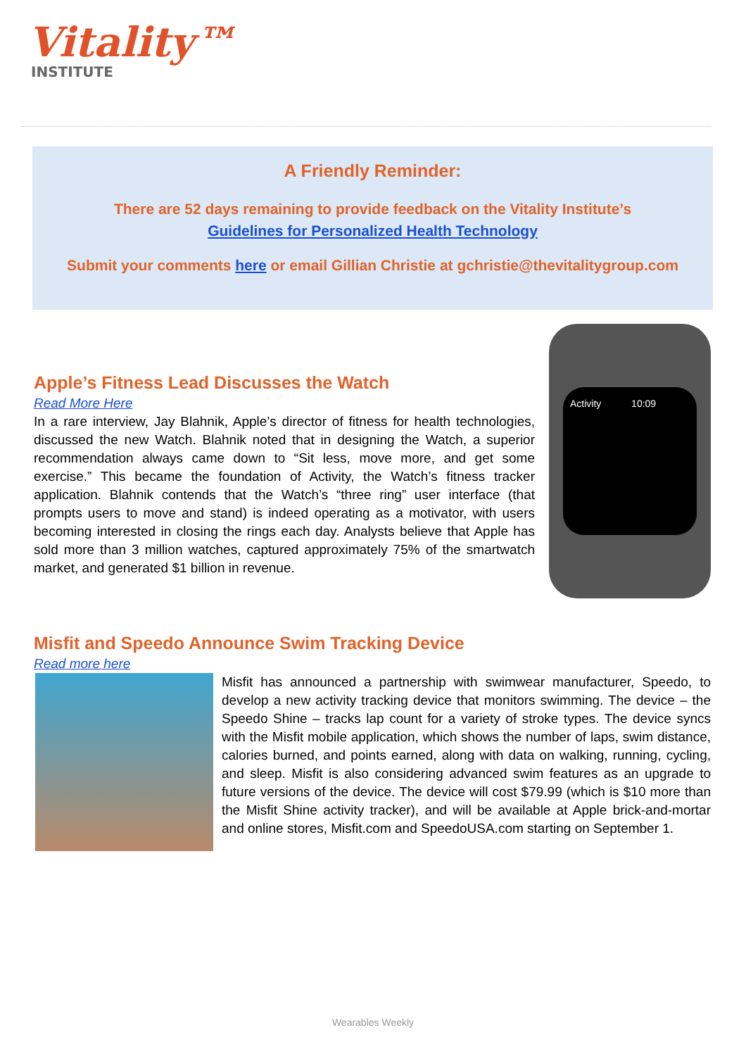Vitality™
INSTITUTE
A Friendly Reminder:
There are 52 days remaining to provide feedback on the Vitality Institute’s
Guidelines for Personalized Health Technology
Submit your comments here or email Gillian Christie at gchristie@thevitalitygroup.com
Activity 10:09
Apple’s Fitness Lead Discusses the Watch
Read More Here
In a rare interview, Jay Blahnik, Apple’s director of fitness for health technologies, discussed the new Watch. Blahnik noted that in designing the Watch, a superior recommendation always came down to “Sit less, move more, and get some exercise.” This became the foundation of Activity, the Watch’s fitness tracker application. Blahnik contends that the Watch’s “three ring” user interface (that prompts users to move and stand) is indeed operating as a motivator, with users becoming interested in closing the rings each day. Analysts believe that Apple has sold more than 3 million watches, captured approximately 75% of the smartwatch market, and generated $1 billion in revenue.
Misfit and Speedo Announce Swim Tracking Device
Read more here
Misfit has announced a partnership with swimwear manufacturer, Speedo, to develop a new activity tracking device that monitors swimming. The device – the Speedo Shine – tracks lap count for a variety of stroke types. The device syncs with the Misfit mobile application, which shows the number of laps, swim distance, calories burned, and points earned, along with data on walking, running, cycling, and sleep. Misfit is also considering advanced swim features as an upgrade to future versions of the device. The device will cost $79.99 (which is $10 more than the Misfit Shine activity tracker), and will be available at Apple brick-and-mortar and online stores, Misfit.com and SpeedoUSA.com starting on September 1.
Wearables Weekly